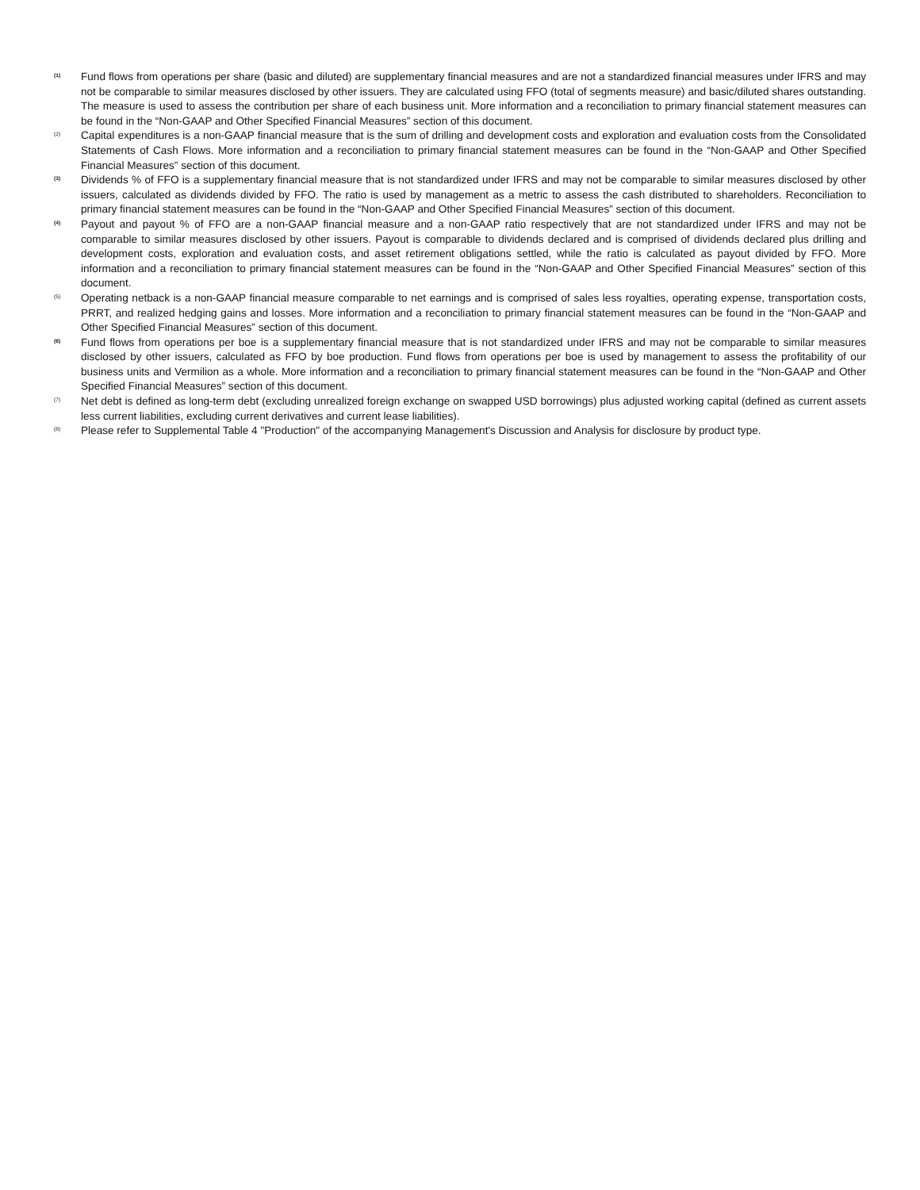<sup>(1)</sup>
Fund flows from operations per share (basic and diluted) are supplementary financial measures and are not a standardized financial measures under IFRS and may not be comparable to similar measures disclosed by other issuers. They are calculated using FFO (total of segments measure) and basic/diluted shares outstanding. The measure is used to assess the contribution per share of each business unit. More information and a reconciliation to primary financial statement measures can be found in the “Non-GAAP and Other Specified Financial Measures” section of this document.
<sup>(2)</sup>
Capital expenditures is a non-GAAP financial measure that is the sum of drilling and development costs and exploration and evaluation costs from the Consolidated Statements of Cash Flows. More information and a reconciliation to primary financial statement measures can be found in the “Non-GAAP and Other Specified Financial Measures” section of this document.
<sup>(3)</sup>
Dividends % of FFO is a supplementary financial measure that is not standardized under IFRS and may not be comparable to similar measures disclosed by other issuers, calculated as dividends divided by FFO. The ratio is used by management as a metric to assess the cash distributed to shareholders. Reconciliation to primary financial statement measures can be found in the “Non-GAAP and Other Specified Financial Measures” section of this document.
<sup>(4)</sup>
Payout and payout % of FFO are a non-GAAP financial measure and a non-GAAP ratio respectively that are not standardized under IFRS and may not be comparable to similar measures disclosed by other issuers. Payout is comparable to dividends declared and is comprised of dividends declared plus drilling and development costs, exploration and evaluation costs, and asset retirement obligations settled, while the ratio is calculated as payout divided by FFO. More information and a reconciliation to primary financial statement measures can be found in the “Non-GAAP and Other Specified Financial Measures” section of this document.
<sup>(5)</sup>
Operating netback is a non-GAAP financial measure comparable to net earnings and is comprised of sales less royalties, operating expense, transportation costs, PRRT, and realized hedging gains and losses. More information and a reconciliation to primary financial statement measures can be found in the “Non-GAAP and Other Specified Financial Measures” section of this document.
<sup>(6)</sup>
Fund flows from operations per boe is a supplementary financial measure that is not standardized under IFRS and may not be comparable to similar measures disclosed by other issuers, calculated as FFO by boe production. Fund flows from operations per boe is used by management to assess the profitability of our business units and Vermilion as a whole. More information and a reconciliation to primary financial statement measures can be found in the “Non-GAAP and Other Specified Financial Measures” section of this document.
<sup>(7)</sup>
Net debt is defined as long-term debt (excluding unrealized foreign exchange on swapped USD borrowings) plus adjusted working capital (defined as current assets less current liabilities, excluding current derivatives and current lease liabilities).
<sup>(8)</sup>
Please refer to Supplemental Table 4 "Production" of the accompanying Management's Discussion and Analysis for disclosure by product type.